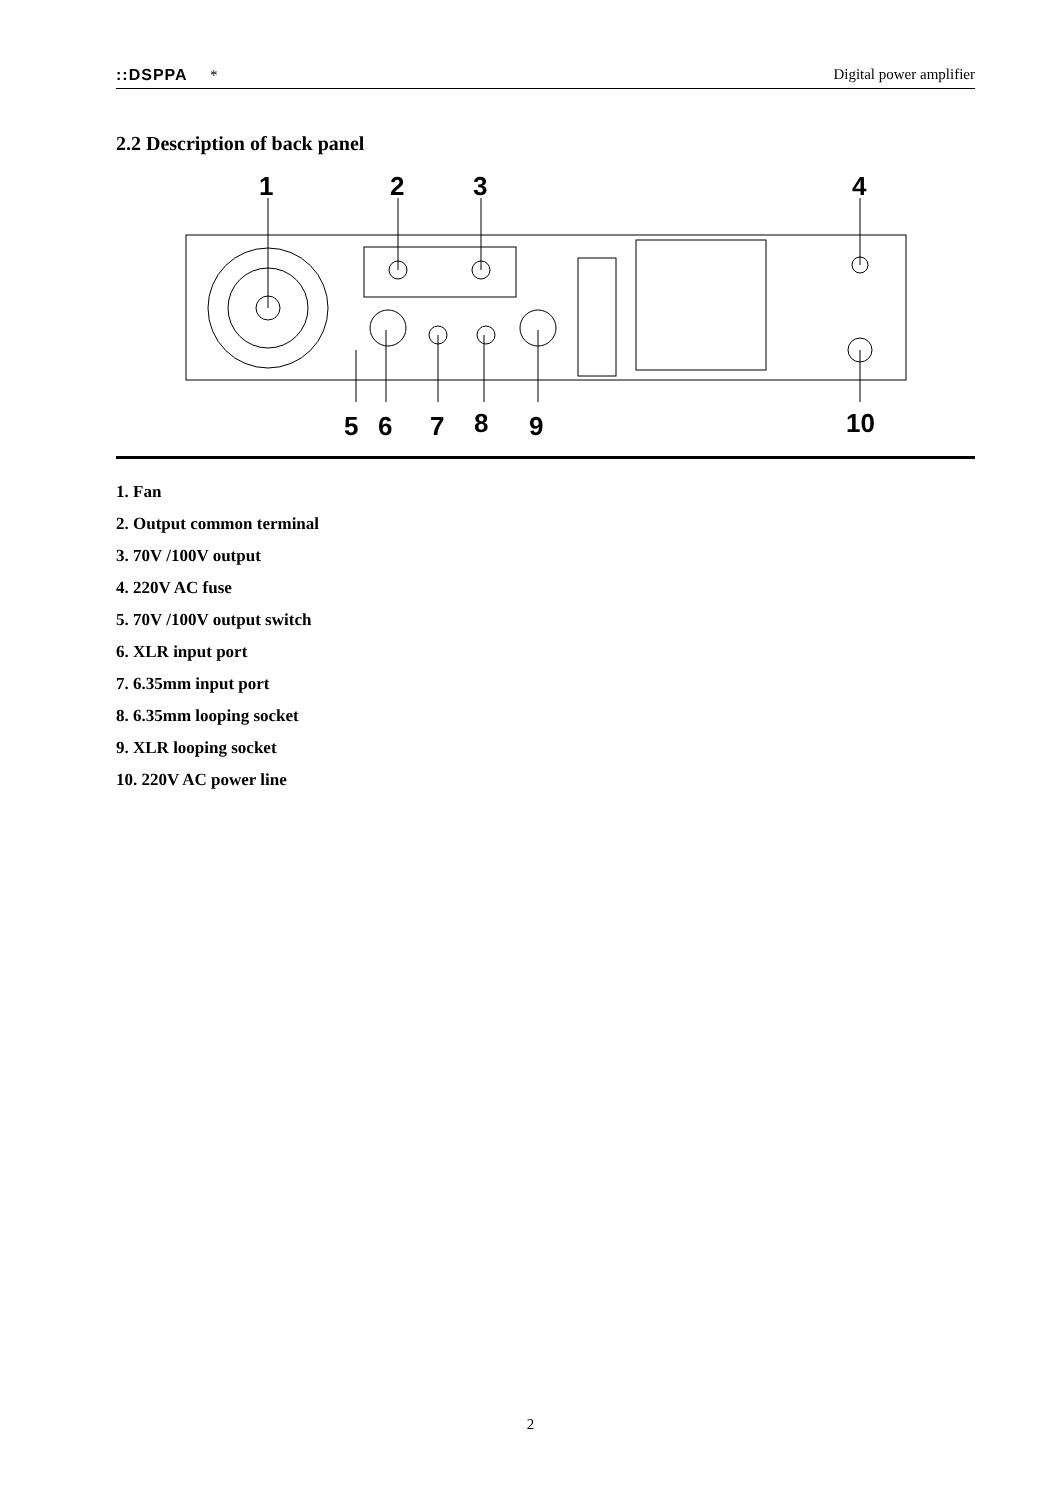::DSPPA * Digital power amplifier
2.2 Description of back panel
1
2
3
4
5
6
7
8
9
10
1. Fan
2. Output common terminal
3. 70V /100V output
4. 220V AC fuse
5. 70V /100V output switch
6. XLR input port
7. 6.35mm input port
8. 6.35mm looping socket
9. XLR looping socket
10. 220V AC power line
2